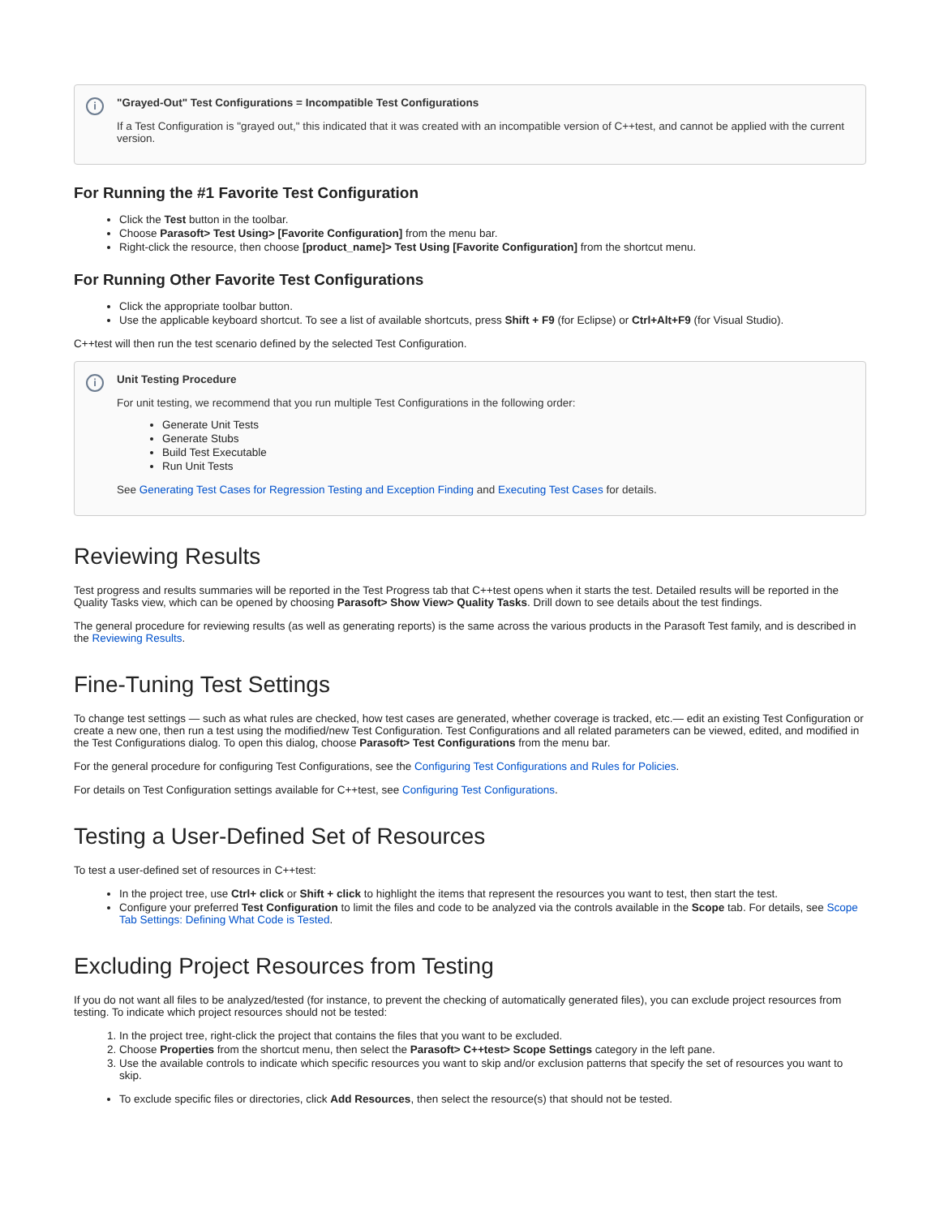i
"Grayed-Out" Test Configurations = Incompatible Test Configurations
If a Test Configuration is "grayed out," this indicated that it was created with an incompatible version of C++test, and cannot be applied with the current version.
For Running the #1 Favorite Test Configuration
Click the Test button in the toolbar.
Choose Parasoft> Test Using> [Favorite Configuration] from the menu bar.
Right-click the resource, then choose [product_name]> Test Using [Favorite Configuration] from the shortcut menu.
For Running Other Favorite Test Configurations
Click the appropriate toolbar button.
Use the applicable keyboard shortcut. To see a list of available shortcuts, press Shift + F9 (for Eclipse) or Ctrl+Alt+F9 (for Visual Studio).
C++test will then run the test scenario defined by the selected Test Configuration.
i
Unit Testing Procedure
For unit testing, we recommend that you run multiple Test Configurations in the following order:
Generate Unit Tests
Generate Stubs
Build Test Executable
Run Unit Tests
See Generating Test Cases for Regression Testing and Exception Finding and Executing Test Cases for details.
Reviewing Results
Test progress and results summaries will be reported in the Test Progress tab that C++test opens when it starts the test. Detailed results will be reported in the Quality Tasks view, which can be opened by choosing Parasoft> Show View> Quality Tasks. Drill down to see details about the test findings.
The general procedure for reviewing results (as well as generating reports) is the same across the various products in the Parasoft Test family, and is described in the Reviewing Results.
Fine-Tuning Test Settings
To change test settings — such as what rules are checked, how test cases are generated, whether coverage is tracked, etc.— edit an existing Test Configuration or create a new one, then run a test using the modified/new Test Configuration. Test Configurations and all related parameters can be viewed, edited, and modified in the Test Configurations dialog. To open this dialog, choose Parasoft> Test Configurations from the menu bar.
For the general procedure for configuring Test Configurations, see the Configuring Test Configurations and Rules for Policies.
For details on Test Configuration settings available for C++test, see Configuring Test Configurations.
Testing a User-Defined Set of Resources
To test a user-defined set of resources in C++test:
In the project tree, use Ctrl+ click or Shift + click to highlight the items that represent the resources you want to test, then start the test.
Configure your preferred Test Configuration to limit the files and code to be analyzed via the controls available in the Scope tab. For details, see Scope Tab Settings: Defining What Code is Tested.
Excluding Project Resources from Testing
If you do not want all files to be analyzed/tested (for instance, to prevent the checking of automatically generated files), you can exclude project resources from testing. To indicate which project resources should not be tested:
1. In the project tree, right-click the project that contains the files that you want to be excluded.
2. Choose Properties from the shortcut menu, then select the Parasoft> C++test> Scope Settings category in the left pane.
3. Use the available controls to indicate which specific resources you want to skip and/or exclusion patterns that specify the set of resources you want to skip.
To exclude specific files or directories, click Add Resources, then select the resource(s) that should not be tested.